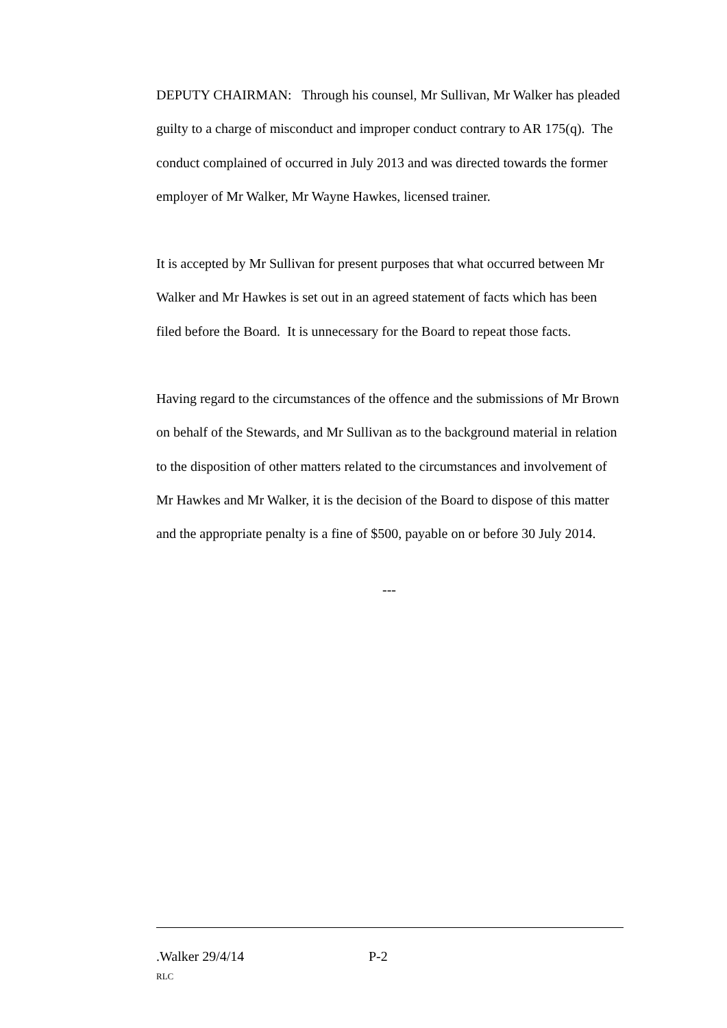DEPUTY CHAIRMAN: Through his counsel, Mr Sullivan, Mr Walker has pleaded guilty to a charge of misconduct and improper conduct contrary to AR 175(q). The conduct complained of occurred in July 2013 and was directed towards the former employer of Mr Walker, Mr Wayne Hawkes, licensed trainer.
It is accepted by Mr Sullivan for present purposes that what occurred between Mr Walker and Mr Hawkes is set out in an agreed statement of facts which has been filed before the Board. It is unnecessary for the Board to repeat those facts.
Having regard to the circumstances of the offence and the submissions of Mr Brown on behalf of the Stewards, and Mr Sullivan as to the background material in relation to the disposition of other matters related to the circumstances and involvement of Mr Hawkes and Mr Walker, it is the decision of the Board to dispose of this matter and the appropriate penalty is a fine of $500, payable on or before 30 July 2014.
---
.Walker 29/4/14 P-2
RLC